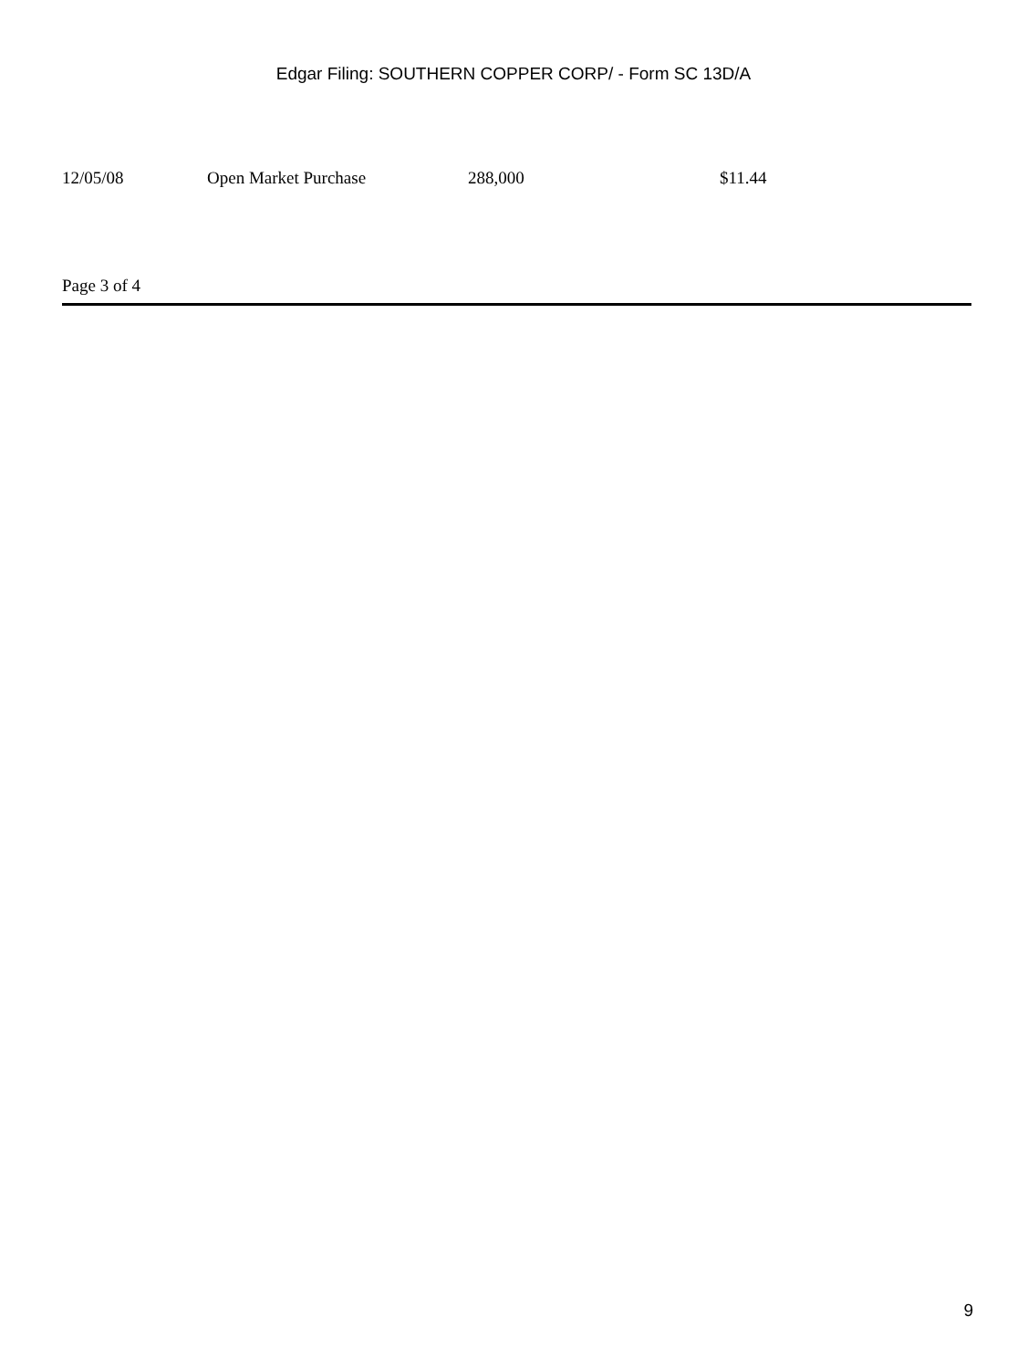Edgar Filing: SOUTHERN COPPER CORP/ - Form SC 13D/A
| 12/05/08 | Open Market Purchase | 288,000 | $11.44 |
Page 3 of 4
9